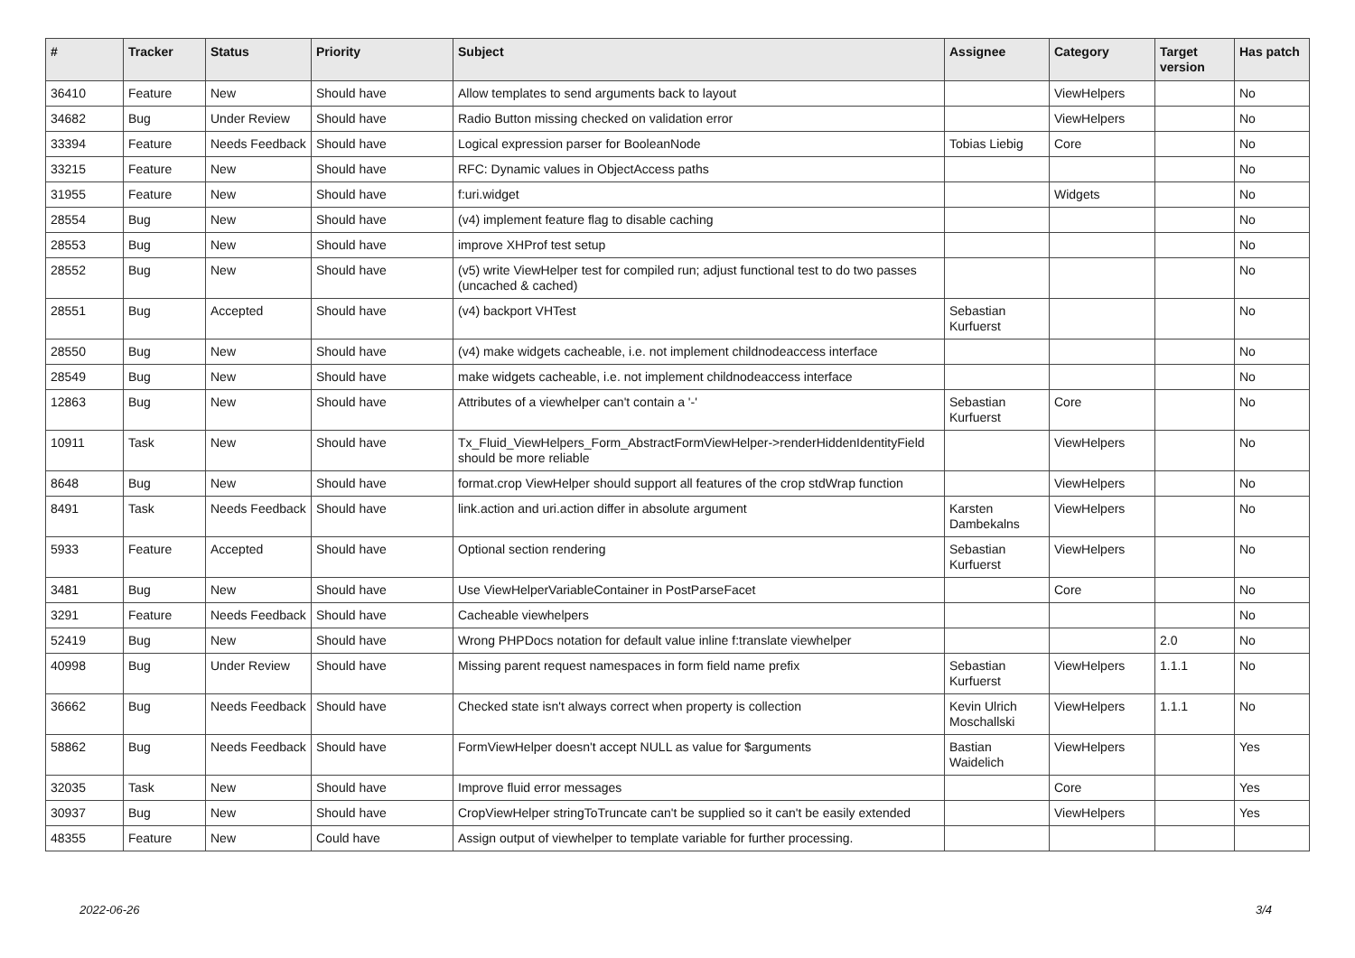| # | Tracker | Status | Priority | Subject | Assignee | Category | Target version | Has patch |
| --- | --- | --- | --- | --- | --- | --- | --- | --- |
| 36410 | Feature | New | Should have | Allow templates to send arguments back to layout | | ViewHelpers | | No |
| 34682 | Bug | Under Review | Should have | Radio Button missing checked on validation error | | ViewHelpers | | No |
| 33394 | Feature | Needs Feedback | Should have | Logical expression parser for BooleanNode | Tobias Liebig | Core | | No |
| 33215 | Feature | New | Should have | RFC: Dynamic values in ObjectAccess paths | | | | No |
| 31955 | Feature | New | Should have | f:uri.widget | | Widgets | | No |
| 28554 | Bug | New | Should have | (v4) implement feature flag to disable caching | | | | No |
| 28553 | Bug | New | Should have | improve XHProf test setup | | | | No |
| 28552 | Bug | New | Should have | (v5) write ViewHelper test for compiled run; adjust functional test to do two passes (uncached & cached) | | | | No |
| 28551 | Bug | Accepted | Should have | (v4) backport VHTest | Sebastian Kurfuerst | | | No |
| 28550 | Bug | New | Should have | (v4) make widgets cacheable, i.e. not implement childnodeaccess interface | | | | No |
| 28549 | Bug | New | Should have | make widgets cacheable, i.e. not implement childnodeaccess interface | | | | No |
| 12863 | Bug | New | Should have | Attributes of a viewhelper can't contain a '-' | Sebastian Kurfuerst | Core | | No |
| 10911 | Task | New | Should have | Tx_Fluid_ViewHelpers_Form_AbstractFormViewHelper->renderHiddenIdentityField should be more reliable | | ViewHelpers | | No |
| 8648 | Bug | New | Should have | format.crop ViewHelper should support all features of the crop stdWrap function | | ViewHelpers | | No |
| 8491 | Task | Needs Feedback | Should have | link.action and uri.action differ in absolute argument | Karsten Dambekalns | ViewHelpers | | No |
| 5933 | Feature | Accepted | Should have | Optional section rendering | Sebastian Kurfuerst | ViewHelpers | | No |
| 3481 | Bug | New | Should have | Use ViewHelperVariableContainer in PostParseFacet | | Core | | No |
| 3291 | Feature | Needs Feedback | Should have | Cacheable viewhelpers | | | | No |
| 52419 | Bug | New | Should have | Wrong PHPDocs notation for default value inline f:translate viewhelper | | | 2.0 | No |
| 40998 | Bug | Under Review | Should have | Missing parent request namespaces in form field name prefix | Sebastian Kurfuerst | ViewHelpers | 1.1.1 | No |
| 36662 | Bug | Needs Feedback | Should have | Checked state isn't always correct when property is collection | Kevin Ulrich Moschallski | ViewHelpers | 1.1.1 | No |
| 58862 | Bug | Needs Feedback | Should have | FormViewHelper doesn't accept NULL as value for $arguments | Bastian Waidelich | ViewHelpers | | Yes |
| 32035 | Task | New | Should have | Improve fluid error messages | | Core | | Yes |
| 30937 | Bug | New | Should have | CropViewHelper stringToTruncate can't be supplied so it can't be easily extended | | ViewHelpers | | Yes |
| 48355 | Feature | New | Could have | Assign output of viewhelper to template variable for further processing. | | | | |
2022-06-26 3/4